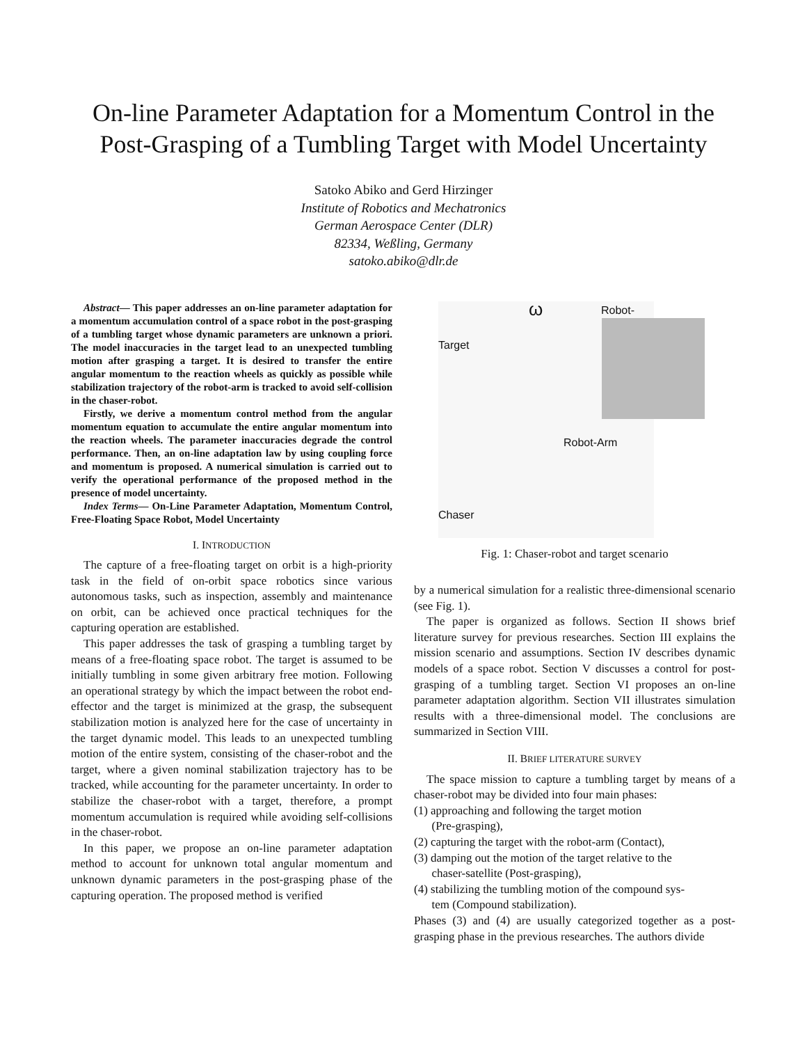On-line Parameter Adaptation for a Momentum Control in the Post-Grasping of a Tumbling Target with Model Uncertainty
Satoko Abiko and Gerd Hirzinger
Institute of Robotics and Mechatronics
German Aerospace Center (DLR)
82334, Weßling, Germany
satoko.abiko@dlr.de
Abstract— This paper addresses an on-line parameter adaptation for a momentum accumulation control of a space robot in the post-grasping of a tumbling target whose dynamic parameters are unknown a priori. The model inaccuracies in the target lead to an unexpected tumbling motion after grasping a target. It is desired to transfer the entire angular momentum to the reaction wheels as quickly as possible while stabilization trajectory of the robot-arm is tracked to avoid self-collision in the chaser-robot.
Firstly, we derive a momentum control method from the angular momentum equation to accumulate the entire angular momentum into the reaction wheels. The parameter inaccuracies degrade the control performance. Then, an on-line adaptation law by using coupling force and momentum is proposed. A numerical simulation is carried out to verify the operational performance of the proposed method in the presence of model uncertainty.
Index Terms— On-Line Parameter Adaptation, Momentum Control, Free-Floating Space Robot, Model Uncertainty
I. INTRODUCTION
The capture of a free-floating target on orbit is a high-priority task in the field of on-orbit space robotics since various autonomous tasks, such as inspection, assembly and maintenance on orbit, can be achieved once practical techniques for the capturing operation are established.
This paper addresses the task of grasping a tumbling target by means of a free-floating space robot. The target is assumed to be initially tumbling in some given arbitrary free motion. Following an operational strategy by which the impact between the robot end-effector and the target is minimized at the grasp, the subsequent stabilization motion is analyzed here for the case of uncertainty in the target dynamic model. This leads to an unexpected tumbling motion of the entire system, consisting of the chaser-robot and the target, where a given nominal stabilization trajectory has to be tracked, while accounting for the parameter uncertainty. In order to stabilize the chaser-robot with a target, therefore, a prompt momentum accumulation is required while avoiding self-collisions in the chaser-robot.
In this paper, we propose an on-line parameter adaptation method to account for unknown total angular momentum and unknown dynamic parameters in the post-grasping phase of the capturing operation. The proposed method is verified
ω Robot-Hand
Target
Robot-Arm
Chaser
Fig. 1: Chaser-robot and target scenario
by a numerical simulation for a realistic three-dimensional scenario (see Fig. 1).
The paper is organized as follows. Section II shows brief literature survey for previous researches. Section III explains the mission scenario and assumptions. Section IV describes dynamic models of a space robot. Section V discusses a control for post-grasping of a tumbling target. Section VI proposes an on-line parameter adaptation algorithm. Section VII illustrates simulation results with a three-dimensional model. The conclusions are summarized in Section VIII.
II. BRIEF LITERATURE SURVEY
The space mission to capture a tumbling target by means of a chaser-robot may be divided into four main phases:
(1) approaching and following the target motion
(Pre-grasping),
(2) capturing the target with the robot-arm (Contact),
(3) damping out the motion of the target relative to the
chaser-satellite (Post-grasping),
(4) stabilizing the tumbling motion of the compound sys-
tem (Compound stabilization).
Phases (3) and (4) are usually categorized together as a post-grasping phase in the previous researches. The authors divide